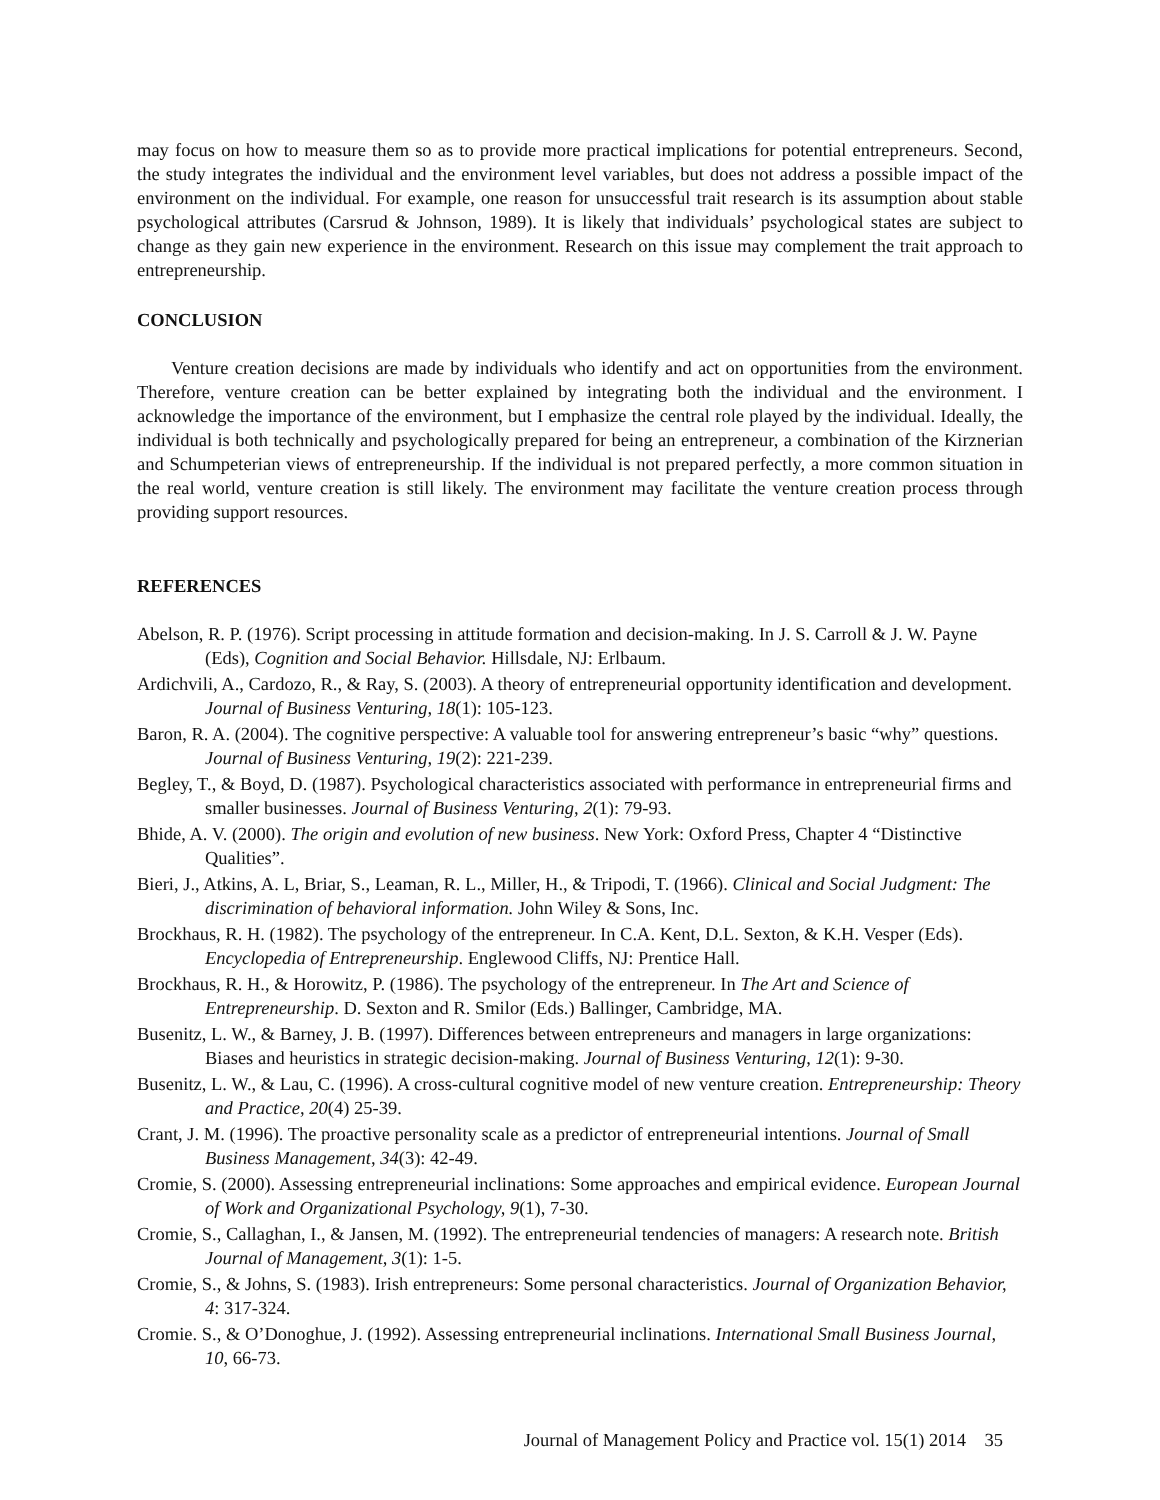may focus on how to measure them so as to provide more practical implications for potential entrepreneurs. Second, the study integrates the individual and the environment level variables, but does not address a possible impact of the environment on the individual. For example, one reason for unsuccessful trait research is its assumption about stable psychological attributes (Carsrud & Johnson, 1989). It is likely that individuals’ psychological states are subject to change as they gain new experience in the environment. Research on this issue may complement the trait approach to entrepreneurship.
CONCLUSION
Venture creation decisions are made by individuals who identify and act on opportunities from the environment. Therefore, venture creation can be better explained by integrating both the individual and the environment. I acknowledge the importance of the environment, but I emphasize the central role played by the individual. Ideally, the individual is both technically and psychologically prepared for being an entrepreneur, a combination of the Kirznerian and Schumpeterian views of entrepreneurship. If the individual is not prepared perfectly, a more common situation in the real world, venture creation is still likely. The environment may facilitate the venture creation process through providing support resources.
REFERENCES
Abelson, R. P. (1976). Script processing in attitude formation and decision-making. In J. S. Carroll & J. W. Payne (Eds), Cognition and Social Behavior. Hillsdale, NJ: Erlbaum.
Ardichvili, A., Cardozo, R., & Ray, S. (2003). A theory of entrepreneurial opportunity identification and development. Journal of Business Venturing, 18(1): 105-123.
Baron, R. A. (2004). The cognitive perspective: A valuable tool for answering entrepreneur’s basic “why” questions. Journal of Business Venturing, 19(2): 221-239.
Begley, T., & Boyd, D. (1987). Psychological characteristics associated with performance in entrepreneurial firms and smaller businesses. Journal of Business Venturing, 2(1): 79-93.
Bhide, A. V. (2000). The origin and evolution of new business. New York: Oxford Press, Chapter 4 “Distinctive Qualities”.
Bieri, J., Atkins, A. L, Briar, S., Leaman, R. L., Miller, H., & Tripodi, T. (1966). Clinical and Social Judgment: The discrimination of behavioral information. John Wiley & Sons, Inc.
Brockhaus, R. H. (1982). The psychology of the entrepreneur. In C.A. Kent, D.L. Sexton, & K.H. Vesper (Eds). Encyclopedia of Entrepreneurship. Englewood Cliffs, NJ: Prentice Hall.
Brockhaus, R. H., & Horowitz, P. (1986). The psychology of the entrepreneur. In The Art and Science of Entrepreneurship. D. Sexton and R. Smilor (Eds.) Ballinger, Cambridge, MA.
Busenitz, L. W., & Barney, J. B. (1997). Differences between entrepreneurs and managers in large organizations: Biases and heuristics in strategic decision-making. Journal of Business Venturing, 12(1): 9-30.
Busenitz, L. W., & Lau, C. (1996). A cross-cultural cognitive model of new venture creation. Entrepreneurship: Theory and Practice, 20(4) 25-39.
Crant, J. M. (1996). The proactive personality scale as a predictor of entrepreneurial intentions. Journal of Small Business Management, 34(3): 42-49.
Cromie, S. (2000). Assessing entrepreneurial inclinations: Some approaches and empirical evidence. European Journal of Work and Organizational Psychology, 9(1), 7-30.
Cromie, S., Callaghan, I., & Jansen, M. (1992). The entrepreneurial tendencies of managers: A research note. British Journal of Management, 3(1): 1-5.
Cromie, S., & Johns, S. (1983). Irish entrepreneurs: Some personal characteristics. Journal of Organization Behavior, 4: 317-324.
Cromie. S., & O’Donoghue, J. (1992). Assessing entrepreneurial inclinations. International Small Business Journal, 10, 66-73.
Journal of Management Policy and Practice vol. 15(1) 2014 35